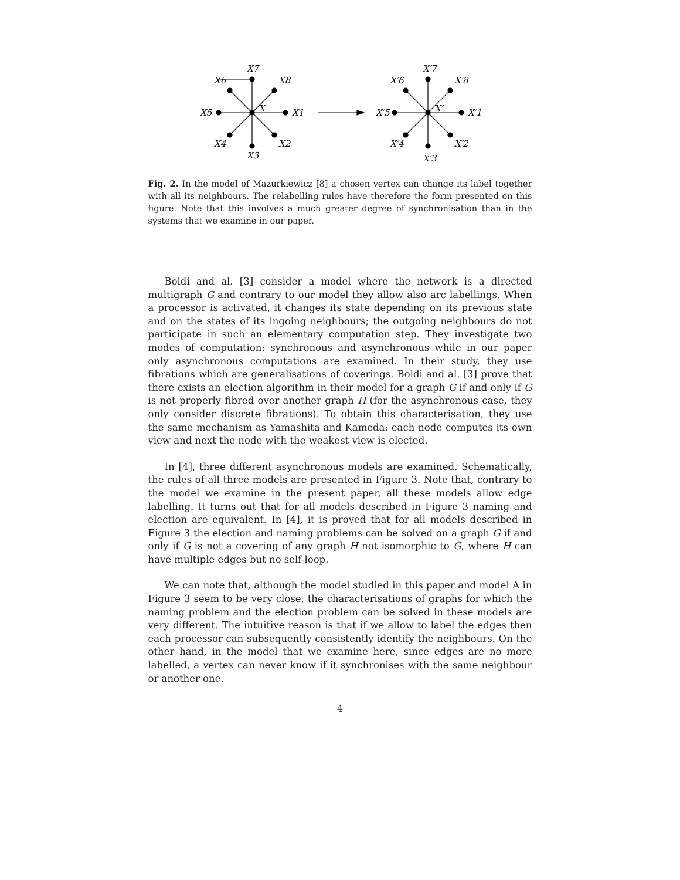X7
X6
X8
X5
X
X1
X4
X2
X3
X′7
X′6
X′8
X′5
X′
X′1
X′4
X′2
X′3
Fig. 2. In the model of Mazurkiewicz [8] a chosen vertex can change its label together with all its neighbours. The relabelling rules have therefore the form presented on this figure. Note that this involves a much greater degree of synchronisation than in the systems that we examine in our paper.
Boldi and al. [3] consider a model where the network is a directed multigraph G and contrary to our model they allow also arc labellings. When a processor is activated, it changes its state depending on its previous state and on the states of its ingoing neighbours; the outgoing neighbours do not participate in such an elementary computation step. They investigate two modes of computation: synchronous and asynchronous while in our paper only asynchronous computations are examined. In their study, they use fibrations which are generalisations of coverings. Boldi and al. [3] prove that there exists an election algorithm in their model for a graph G if and only if G is not properly fibred over another graph H (for the asynchronous case, they only consider discrete fibrations). To obtain this characterisation, they use the same mechanism as Yamashita and Kameda: each node computes its own view and next the node with the weakest view is elected.
In [4], three different asynchronous models are examined. Schematically, the rules of all three models are presented in Figure 3. Note that, contrary to the model we examine in the present paper, all these models allow edge labelling. It turns out that for all models described in Figure 3 naming and election are equivalent. In [4], it is proved that for all models described in Figure 3 the election and naming problems can be solved on a graph G if and only if G is not a covering of any graph H not isomorphic to G, where H can have multiple edges but no self-loop.
We can note that, although the model studied in this paper and model A in Figure 3 seem to be very close, the characterisations of graphs for which the naming problem and the election problem can be solved in these models are very different. The intuitive reason is that if we allow to label the edges then each processor can subsequently consistently identify the neighbours. On the other hand, in the model that we examine here, since edges are no more labelled, a vertex can never know if it synchronises with the same neighbour or another one.
4